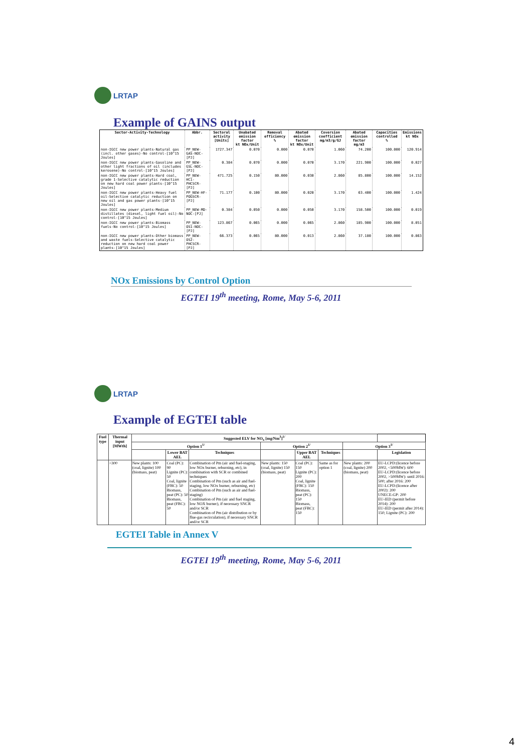LRTAP
Example of GAINS output
| Sector-Activity-Technology | Abbr. | Sectoral activity [Units] | Unabated emission factor kt NOx/Unit | Removal efficiency % | Abated emission factor kt NOx/Unit | Coversion coefficient mg/m3/g/GJ | Abated emission factor mg/m3 | Capacities controlled % | Emissions kt NOx |
| --- | --- | --- | --- | --- | --- | --- | --- | --- | --- |
| non-IGCC new power plants-Natural gas (incl. other gases)-No control-[10^15 Joules] | PP_NEW-GAS-NOC-[PJ] | 1727.347 | 0.070 | 0.000 | 0.070 | 1.060 | 74.200 | 100.000 | 120.914 |
| non-IGCC new power plants-Gasoline and other light fractions of oil (includes kerosene)-No control-[10^15 Joules] | PP_NEW-GSL-NOC-[PJ] | 0.384 | 0.070 | 0.000 | 0.070 | 3.170 | 221.900 | 100.000 | 0.027 |
| non-IGCC new power plants-Hard coal, grade 1-Selective catalytic reduction on new hard coal power plants-[10^15 Joules] | PP_NEW-HC1-PHCSCR-[PJ] | 471.725 | 0.150 | 80.000 | 0.030 | 2.860 | 85.800 | 100.000 | 14.152 |
| non-IGCC new power plants-Heavy fuel oil-Selective catalytic reduction on new oil and gas power plants-[10^15 Joules] | PP_NEW-HF-POGSCR-[PJ] | 71.177 | 0.100 | 80.000 | 0.020 | 3.170 | 63.400 | 100.000 | 1.424 |
| non-IGCC new power plants-Medium distillates (diesel, light fuel oil)-No control-[10^15 Joules] | PP_NEW-MD-NOC-[PJ] | 0.384 | 0.050 | 0.000 | 0.050 | 3.170 | 158.500 | 100.000 | 0.019 |
| non-IGCC new power plants-Biomass fuels-No control-[10^15 Joules] | PP_NEW-OS1-NOC-[PJ] | 123.867 | 0.065 | 0.000 | 0.065 | 2.860 | 185.900 | 100.000 | 8.051 |
| non-IGCC new power plants-Other biomass and waste fuels-Selective catalytic reduction on new hard coal power plants-[10^15 Joules] | PP_NEW-OS2-PHCSCR-[PJ] | 66.373 | 0.065 | 80.000 | 0.013 | 2.860 | 37.180 | 100.000 | 0.863 |
NOx Emissions by Control Option
EGTEI 19<sup>th</sup> meeting, Rome, May 5-6, 2011
LRTAP
Example of EGTEI table
| Fuel type | Thermal input [MWth] | Suggested ELV for NO<sub>x</sub> [mg/Nm<sup>3</sup>]<sup>1/</sup> | | | | | | | |
| --- | --- | --- | --- | --- | --- | --- | --- | --- | --- |
| | | Option 1<sup>1/</sup> | | | Option 2<sup>1/</sup> | | | Option 3<sup>1/</sup> | |
| | | | Lower BAT AEL | Techniques | | Upper BAT AEL | Techniques | | Legislation |
| | >300 | New plants: 100 (coal, lignite) 100 (biomass, peat) | Coal (PC): 90 Lignite (PC): 50 Coal, lignite (FBC): 50 Biomass, peat (PC): 50 Biomass, peat (FBC): 50 | Combination of Pm (air and fuel-staging, low NOx burner, reburning, etc), in combination with SCR or combined techniques Combination of Pm (such as air and fuel-staging, low NOx burner, reburning, etc) Combination of Pm (such as air and fuel-staging) Combination of Pm (air and fuel staging, low NOX burner), if necessary SNCR and/or SCR Combination of Pm (air distribution or by flue-gas recirculation), if necessary SNCR and/or SCR | New plants: 150 (coal, lignite) 150 (biomass, peat) | Coal (PC): 150 Lignite (PC): 200 Coal, lignite (FBC): 150 Biomass, peat (PC): 150 Biomass, peat (FBC): 150 | Same as for option 1 | New plants: 200 (coal, lignite) 200 (biomass, peat) | EU-LCPD:(licence before 2002, <500MW): 600 EU-LCPD:(licence before 2002, >500MW): until 2016: 500; after 2016: 200 EU-LCPD:(licence after 2002): 200 UNECE-GP: 200 EU-IED (permit before 2014): 200 EU-IED (permit after 2014): 150; Lignite (PC): 200 |
EGTEI Table in Annex V
EGTEI 19<sup>th</sup> meeting, Rome, May 5-6, 2011
4